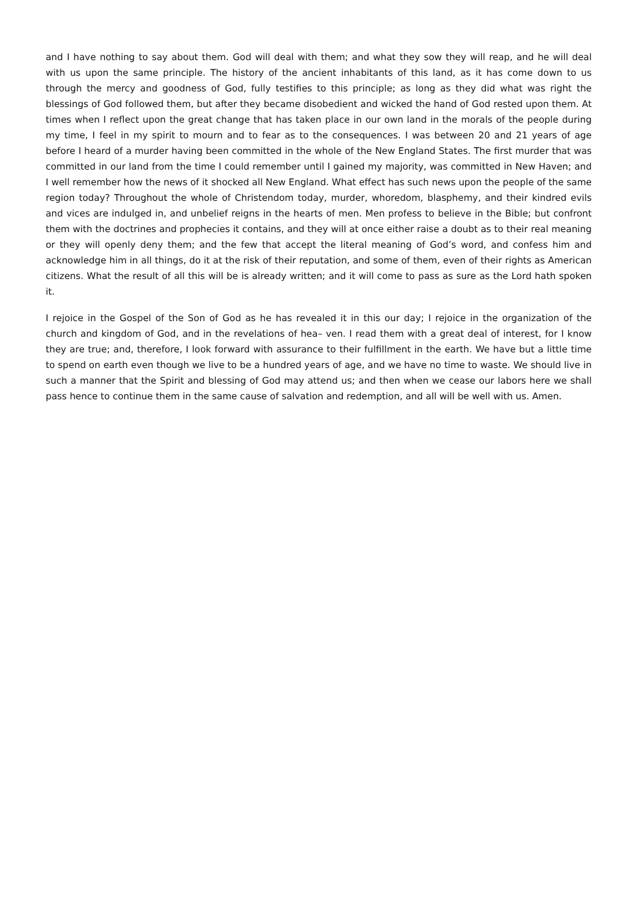and I have nothing to say about them. God will deal with them; and what they sow they will reap, and he will deal with us upon the same principle. The history of the ancient inhabitants of this land, as it has come down to us through the mercy and goodness of God, fully testifies to this principle; as long as they did what was right the blessings of God followed them, but after they became disobedient and wicked the hand of God rested upon them. At times when I reflect upon the great change that has taken place in our own land in the morals of the people during my time, I feel in my spirit to mourn and to fear as to the consequences. I was between 20 and 21 years of age before I heard of a murder having been committed in the whole of the New England States. The first murder that was committed in our land from the time I could remember until I gained my majority, was committed in New Haven; and I well remember how the news of it shocked all New England. What effect has such news upon the people of the same region today? Throughout the whole of Christendom today, murder, whoredom, blasphemy, and their kindred evils and vices are indulged in, and unbelief reigns in the hearts of men. Men profess to believe in the Bible; but confront them with the doctrines and prophecies it contains, and they will at once either raise a doubt as to their real meaning or they will openly deny them; and the few that accept the literal meaning of God’s word, and confess him and acknowledge him in all things, do it at the risk of their reputation, and some of them, even of their rights as American citizens. What the result of all this will be is already written; and it will come to pass as sure as the Lord hath spoken it.
I rejoice in the Gospel of the Son of God as he has revealed it in this our day; I rejoice in the organization of the church and kingdom of God, and in the revelations of hea– ven. I read them with a great deal of interest, for I know they are true; and, therefore, I look forward with assurance to their fulfillment in the earth. We have but a little time to spend on earth even though we live to be a hundred years of age, and we have no time to waste. We should live in such a manner that the Spirit and blessing of God may attend us; and then when we cease our labors here we shall pass hence to continue them in the same cause of salvation and redemption, and all will be well with us. Amen.